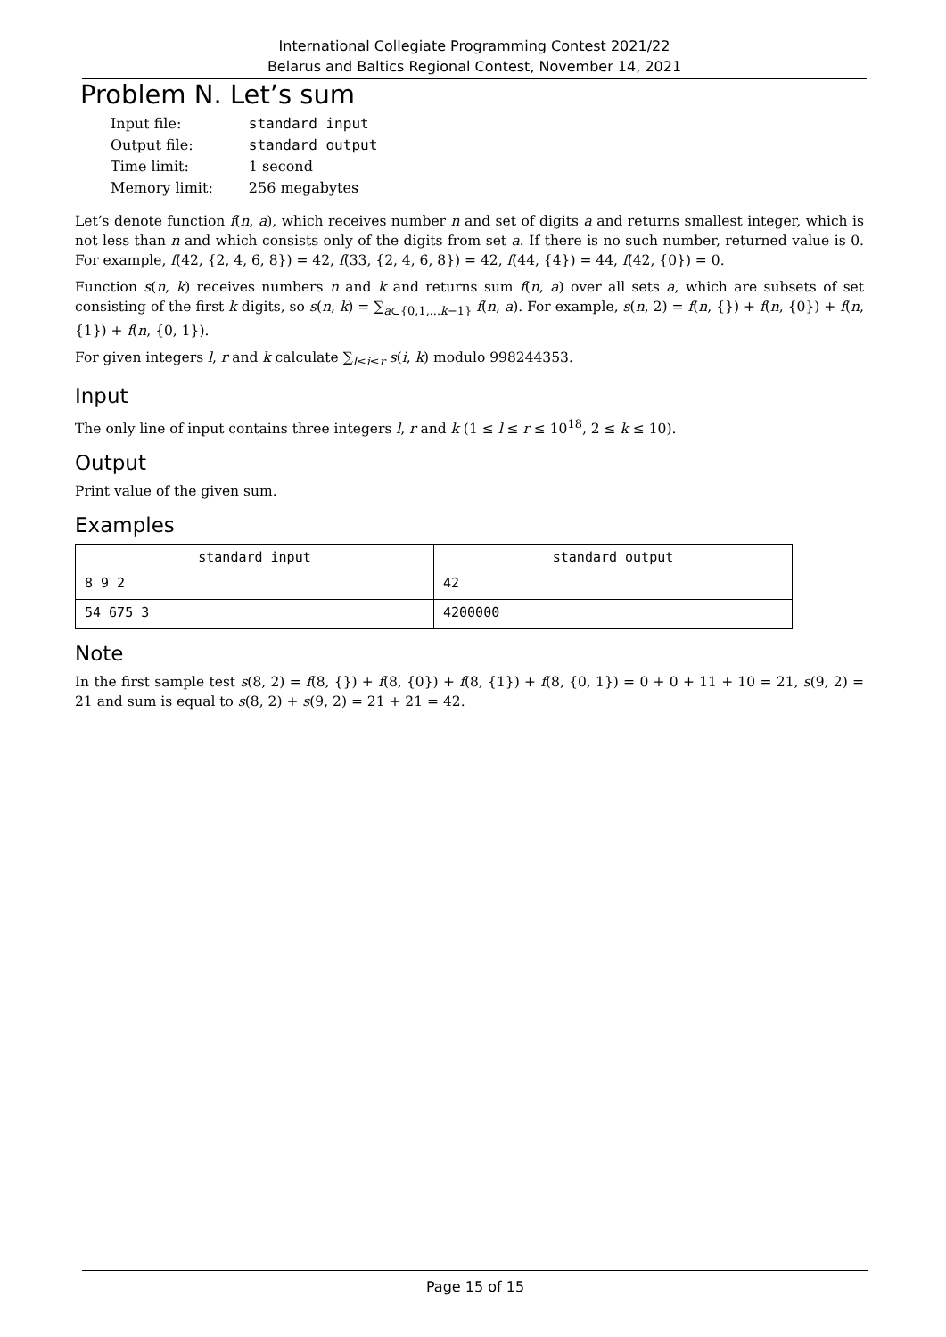International Collegiate Programming Contest 2021/22
Belarus and Baltics Regional Contest, November 14, 2021
Problem N. Let’s sum
| Input file: | standard input |
| Output file: | standard output |
| Time limit: | 1 second |
| Memory limit: | 256 megabytes |
Let’s denote function f(n, a), which receives number n and set of digits a and returns smallest integer, which is not less than n and which consists only of the digits from set a. If there is no such number, returned value is 0. For example, f(42, {2, 4, 6, 8}) = 42, f(33, {2, 4, 6, 8}) = 42, f(44, {4}) = 44, f(42, {0}) = 0.
Function s(n, k) receives numbers n and k and returns sum f(n, a) over all sets a, which are subsets of set consisting of the first k digits, so s(n, k) = ∑<sub>a⊂{0,1,...k−1}</sub> f(n, a). For example, s(n, 2) = f(n, {}) + f(n, {0}) + f(n, {1}) + f(n, {0, 1}).
For given integers l, r and k calculate ∑<sub>l≤i≤r</sub> s(i, k) modulo 998244353.
Input
The only line of input contains three integers l, r and k (1 ≤ l ≤ r ≤ 10<sup>18</sup>, 2 ≤ k ≤ 10).
Output
Print value of the given sum.
Examples
| standard input | standard output |
| --- | --- |
| 8 9 2 | 42 |
| 54 675 3 | 4200000 |
Note
In the first sample test s(8, 2) = f(8, {}) + f(8, {0}) + f(8, {1}) + f(8, {0, 1}) = 0 + 0 + 11 + 10 = 21, s(9, 2) = 21 and sum is equal to s(8, 2) + s(9, 2) = 21 + 21 = 42.
Page 15 of 15